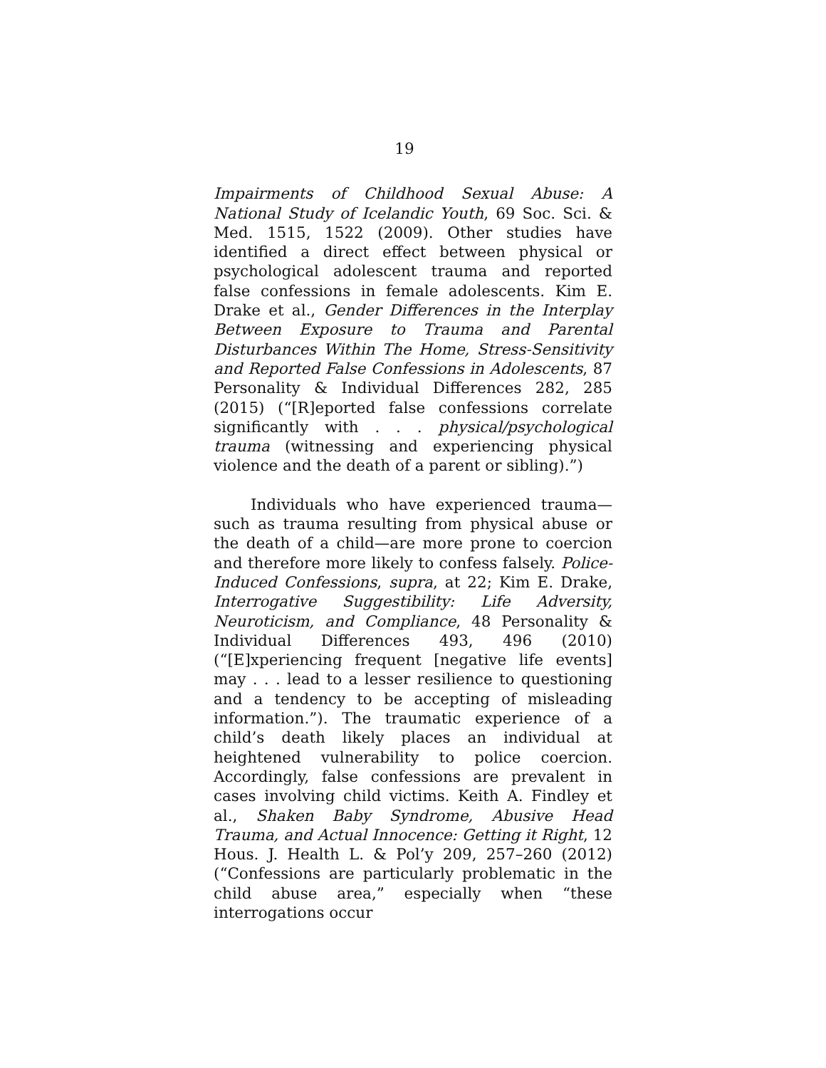19
Impairments of Childhood Sexual Abuse: A National Study of Icelandic Youth, 69 Soc. Sci. & Med. 1515, 1522 (2009). Other studies have identified a direct effect between physical or psychological adolescent trauma and reported false confessions in female adolescents. Kim E. Drake et al., Gender Differences in the Interplay Between Exposure to Trauma and Parental Disturbances Within The Home, Stress-Sensitivity and Reported False Confessions in Adolescents, 87 Personality & Individual Differences 282, 285 (2015) (“[R]eported false confessions correlate significantly with . . . physical/psychological trauma (witnessing and experiencing physical violence and the death of a parent or sibling).”)
Individuals who have experienced trauma—such as trauma resulting from physical abuse or the death of a child—are more prone to coercion and therefore more likely to confess falsely. Police-Induced Confessions, supra, at 22; Kim E. Drake, Interrogative Suggestibility: Life Adversity, Neuroticism, and Compliance, 48 Personality & Individual Differences 493, 496 (2010) (“[E]xperiencing frequent [negative life events] may . . . lead to a lesser resilience to questioning and a tendency to be accepting of misleading information.”). The traumatic experience of a child’s death likely places an individual at heightened vulnerability to police coercion. Accordingly, false confessions are prevalent in cases involving child victims. Keith A. Findley et al., Shaken Baby Syndrome, Abusive Head Trauma, and Actual Innocence: Getting it Right, 12 Hous. J. Health L. & Pol’y 209, 257–260 (2012) (“Confessions are particularly problematic in the child abuse area,” especially when “these interrogations occur